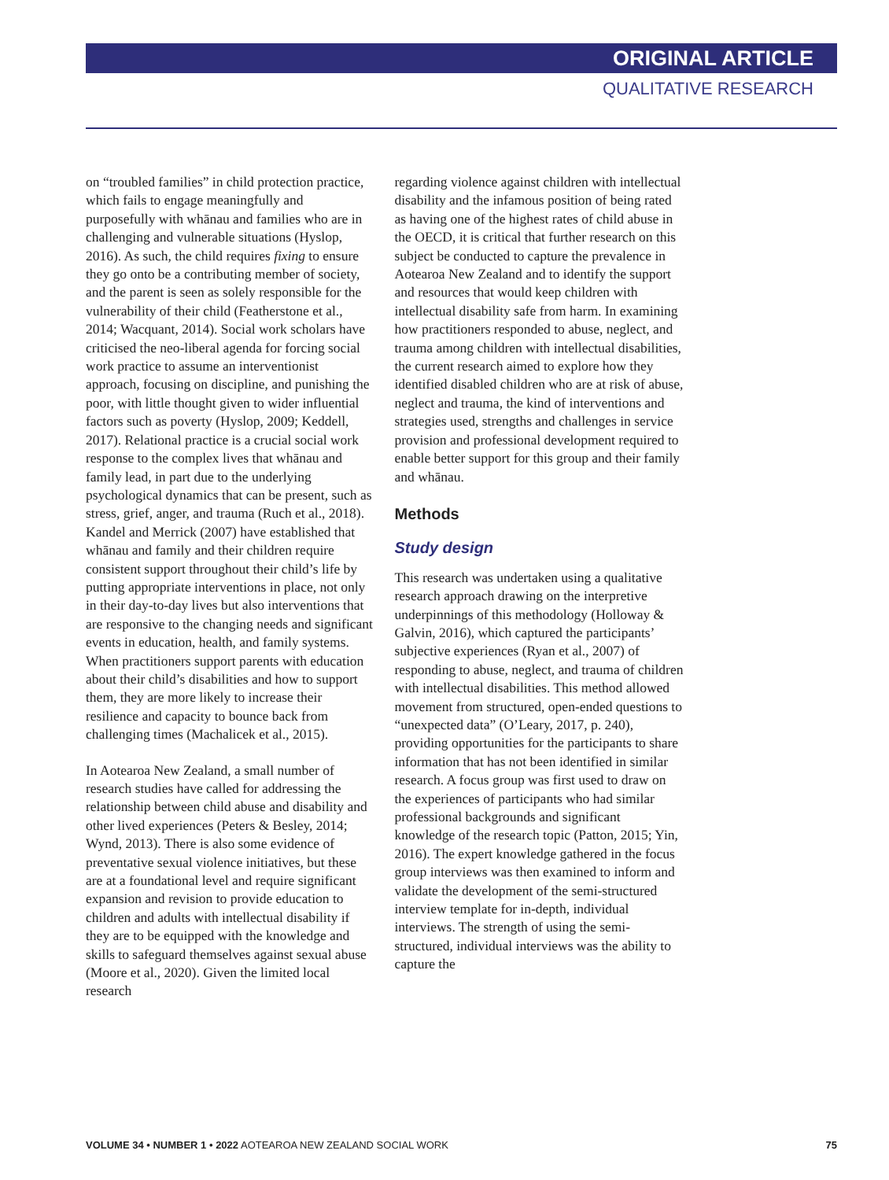ORIGINAL ARTICLE
QUALITATIVE RESEARCH
on “troubled families” in child protection practice, which fails to engage meaningfully and purposefully with whānau and families who are in challenging and vulnerable situations (Hyslop, 2016). As such, the child requires fixing to ensure they go onto be a contributing member of society, and the parent is seen as solely responsible for the vulnerability of their child (Featherstone et al., 2014; Wacquant, 2014). Social work scholars have criticised the neo-liberal agenda for forcing social work practice to assume an interventionist approach, focusing on discipline, and punishing the poor, with little thought given to wider influential factors such as poverty (Hyslop, 2009; Keddell, 2017). Relational practice is a crucial social work response to the complex lives that whānau and family lead, in part due to the underlying psychological dynamics that can be present, such as stress, grief, anger, and trauma (Ruch et al., 2018). Kandel and Merrick (2007) have established that whānau and family and their children require consistent support throughout their child’s life by putting appropriate interventions in place, not only in their day-to-day lives but also interventions that are responsive to the changing needs and significant events in education, health, and family systems. When practitioners support parents with education about their child’s disabilities and how to support them, they are more likely to increase their resilience and capacity to bounce back from challenging times (Machalicek et al., 2015).
In Aotearoa New Zealand, a small number of research studies have called for addressing the relationship between child abuse and disability and other lived experiences (Peters & Besley, 2014; Wynd, 2013). There is also some evidence of preventative sexual violence initiatives, but these are at a foundational level and require significant expansion and revision to provide education to children and adults with intellectual disability if they are to be equipped with the knowledge and skills to safeguard themselves against sexual abuse (Moore et al., 2020). Given the limited local research
regarding violence against children with intellectual disability and the infamous position of being rated as having one of the highest rates of child abuse in the OECD, it is critical that further research on this subject be conducted to capture the prevalence in Aotearoa New Zealand and to identify the support and resources that would keep children with intellectual disability safe from harm. In examining how practitioners responded to abuse, neglect, and trauma among children with intellectual disabilities, the current research aimed to explore how they identified disabled children who are at risk of abuse, neglect and trauma, the kind of interventions and strategies used, strengths and challenges in service provision and professional development required to enable better support for this group and their family and whānau.
Methods
Study design
This research was undertaken using a qualitative research approach drawing on the interpretive underpinnings of this methodology (Holloway & Galvin, 2016), which captured the participants’ subjective experiences (Ryan et al., 2007) of responding to abuse, neglect, and trauma of children with intellectual disabilities. This method allowed movement from structured, open-ended questions to “unexpected data” (O’Leary, 2017, p. 240), providing opportunities for the participants to share information that has not been identified in similar research. A focus group was first used to draw on the experiences of participants who had similar professional backgrounds and significant knowledge of the research topic (Patton, 2015; Yin, 2016). The expert knowledge gathered in the focus group interviews was then examined to inform and validate the development of the semi-structured interview template for in-depth, individual interviews. The strength of using the semi-structured, individual interviews was the ability to capture the
VOLUME 34 • NUMBER 1 • 2022 AOTEAROA NEW ZEALAND SOCIAL WORK 75